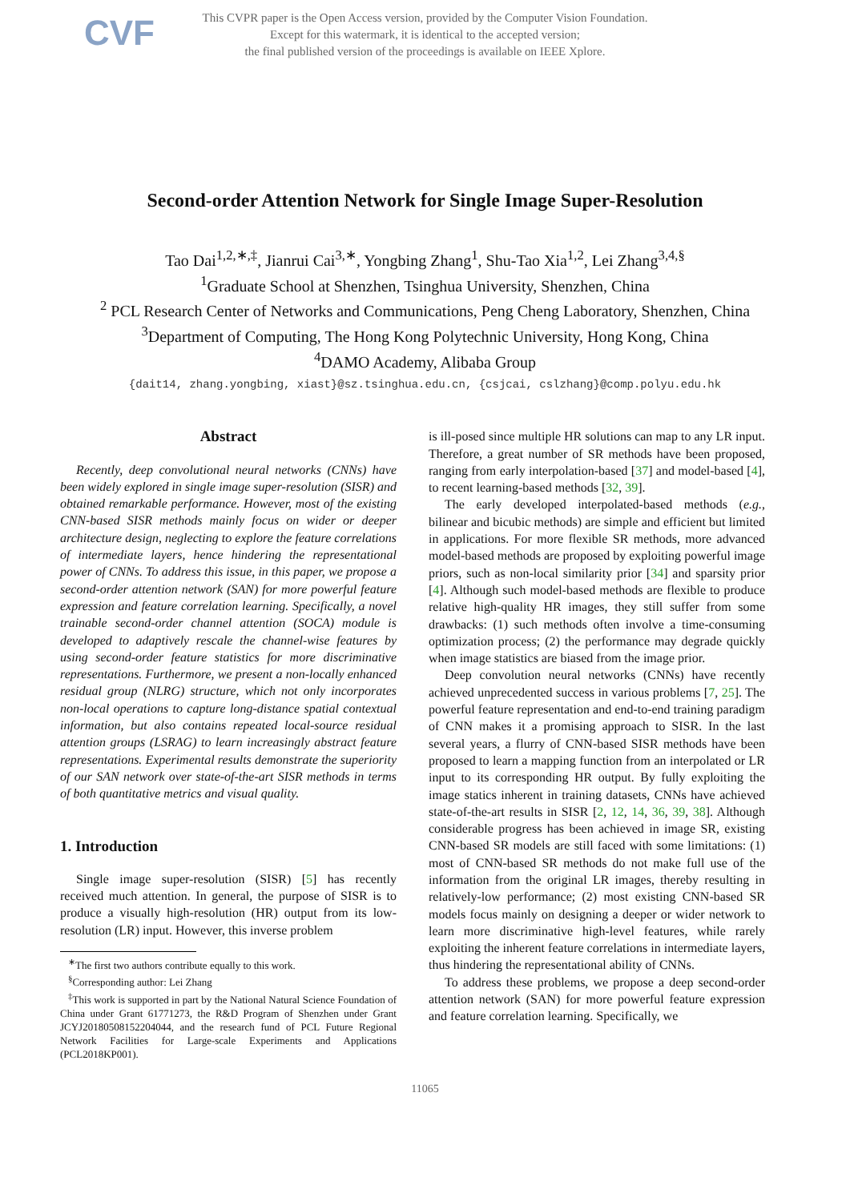CVF
This CVPR paper is the Open Access version, provided by the Computer Vision Foundation.
Except for this watermark, it is identical to the accepted version;
the final published version of the proceedings is available on IEEE Xplore.
Second-order Attention Network for Single Image Super-Resolution
Tao Dai<sup>1,2,∗,‡</sup>, Jianrui Cai<sup>3,∗</sup>, Yongbing Zhang<sup>1</sup>, Shu-Tao Xia<sup>1,2</sup>, Lei Zhang<sup>3,4,§</sup>
<sup>1</sup> Graduate School at Shenzhen, Tsinghua University, Shenzhen, China
<sup>2</sup> PCL Research Center of Networks and Communications, Peng Cheng Laboratory, Shenzhen, China
<sup>3</sup> Department of Computing, The Hong Kong Polytechnic University, Hong Kong, China
<sup>4</sup> DAMO Academy, Alibaba Group
{dait14, zhang.yongbing, xiast}@sz.tsinghua.edu.cn, {csjcai, cslzhang}@comp.polyu.edu.hk
Abstract
Recently, deep convolutional neural networks (CNNs) have been widely explored in single image super-resolution (SISR) and obtained remarkable performance. However, most of the existing CNN-based SISR methods mainly focus on wider or deeper architecture design, neglecting to explore the feature correlations of intermediate layers, hence hindering the representational power of CNNs. To address this issue, in this paper, we propose a second-order attention network (SAN) for more powerful feature expression and feature correlation learning. Specifically, a novel trainable second-order channel attention (SOCA) module is developed to adaptively rescale the channel-wise features by using second-order feature statistics for more discriminative representations. Furthermore, we present a non-locally enhanced residual group (NLRG) structure, which not only incorporates non-local operations to capture long-distance spatial contextual information, but also contains repeated local-source residual attention groups (LSRAG) to learn increasingly abstract feature representations. Experimental results demonstrate the superiority of our SAN network over state-of-the-art SISR methods in terms of both quantitative metrics and visual quality.
1. Introduction
Single image super-resolution (SISR) [5] has recently received much attention. In general, the purpose of SISR is to produce a visually high-resolution (HR) output from its low-resolution (LR) input. However, this inverse problem
<sup>∗</sup>The first two authors contribute equally to this work.
<sup>§</sup> Corresponding author: Lei Zhang
<sup>‡</sup> This work is supported in part by the National Natural Science Foundation of China under Grant 61771273, the R&D Program of Shenzhen under Grant JCYJ20180508152204044, and the research fund of PCL Future Regional Network Facilities for Large-scale Experiments and Applications (PCL2018KP001).
is ill-posed since multiple HR solutions can map to any LR input. Therefore, a great number of SR methods have been proposed, ranging from early interpolation-based [37] and model-based [4], to recent learning-based methods [32, 39].
The early developed interpolated-based methods (e.g., bilinear and bicubic methods) are simple and efficient but limited in applications. For more flexible SR methods, more advanced model-based methods are proposed by exploiting powerful image priors, such as non-local similarity prior [34] and sparsity prior [4]. Although such model-based methods are flexible to produce relative high-quality HR images, they still suffer from some drawbacks: (1) such methods often involve a time-consuming optimization process; (2) the performance may degrade quickly when image statistics are biased from the image prior.
Deep convolution neural networks (CNNs) have recently achieved unprecedented success in various problems [7, 25]. The powerful feature representation and end-to-end training paradigm of CNN makes it a promising approach to SISR. In the last several years, a flurry of CNN-based SISR methods have been proposed to learn a mapping function from an interpolated or LR input to its corresponding HR output. By fully exploiting the image statics inherent in training datasets, CNNs have achieved state-of-the-art results in SISR [2, 12, 14, 36, 39, 38]. Although considerable progress has been achieved in image SR, existing CNN-based SR models are still faced with some limitations: (1) most of CNN-based SR methods do not make full use of the information from the original LR images, thereby resulting in relatively-low performance; (2) most existing CNN-based SR models focus mainly on designing a deeper or wider network to learn more discriminative high-level features, while rarely exploiting the inherent feature correlations in intermediate layers, thus hindering the representational ability of CNNs.
To address these problems, we propose a deep second-order attention network (SAN) for more powerful feature expression and feature correlation learning. Specifically, we
11065